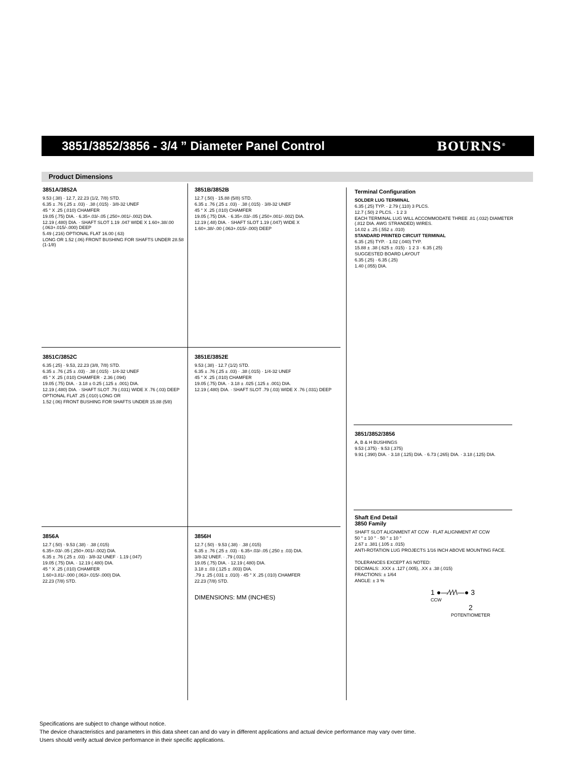3851/3852/3856 - 3/4 ” Diameter Panel Control
BOURNS<sup>®</sup>
Product Dimensions
3851A/3852A
9.53 (.38) · 12.7, 22.23 (1/2, 7/8) STD.
6.35 ± .76 (.25 ± .03) · .38 (.015) · 3/8-32 UNEF
45 ° X .25 (.010) CHAMFER
19.05 (.75) DIA. · 6.35+.03/-.05 (.250+.001/-.002) DIA.
12.19 (.480) DIA. · SHAFT SLOT 1.19 .047 WIDE X 1.60+.38/.00 (.063+.015/-.000) DEEP
5.49 (.216) OPTIONAL FLAT 16.00 (.63)
LONG OR 1.52 (.06) FRONT BUSHING FOR SHAFTS UNDER 28.58 (1-1/8)
3851B/3852B
12.7 (.50) · 15.88 (5/8) STD.
6.35 ± .76 (.25 ± .03) · .38 (.015) · 3/8-32 UNEF
45 ° X .25 (.010) CHAMFER
19.05 (.75) DIA. · 6.35+.03/-.05 (.250+.001/-.002) DIA.
12.19 (.48) DIA. · SHAFT SLOT 1.19 (.047) WIDE X
1.60+.38/-.00 (.063+.015/-.000) DEEP
3851C/3852C
6.35 (.25) · 9.53, 22.23 (3/8, 7/8) STD.
6.35 ± .76 (.25 ± .03) · .38 (.015) · 1/4-32 UNEF
45 ° X .25 (.010) CHAMFER · 2.36 (.094)
19.05 (.75) DIA. · 3.18 ± 0.25 (.125 ± .001) DIA.
12.19 (.480) DIA. · SHAFT SLOT .79 (.031) WIDE X .76 (.03) DEEP
OPTIONAL FLAT .25 (.010) LONG OR
1.52 (.06) FRONT BUSHING FOR SHAFTS UNDER 15.88 (5/8)
3851E/3852E
9.53 (.38) · 12.7 (1/2) STD.
6.35 ± .76 (.25 ± .03) · .38 (.015) · 1/4-32 UNEF
45 ° X .25 (.010) CHAMFER
19.05 (.75) DIA. · 3.18 ± .025 (.125 ± .001) DIA.
12.19 (.480) DIA. · SHAFT SLOT .79 (.03) WIDE X .76 (.031) DEEP
3856A
12.7 (.50) · 9.53 (.38) · .38 (.015)
6.35+.03/-.05 (.250+.001/-.002) DIA.
6.35 ± .76 (.25 ± .03) · 3/8-32 UNEF · 1.19 (.047)
19.05 (.75) DIA. · 12.19 (.480) DIA.
45 ° X .25 (.010) CHAMFER
1.60+3.81/-.000 (.063+.015/-.000) DIA.
22.23 (7/8) STD.
3856H
12.7 (.50) · 9.53 (.38) · .38 (.015)
6.35 ± .76 (.25 ± .03) · 6.35+.03/-.05 (.250 ± .03) DIA.
3/8-32 UNEF. · .79 (.031)
19.05 (.75) DIA. · 12.19 (.480) DIA.
3.18 ± .03 (.125 ± .003) DIA.
.79 ± .25 (.031 ± .010) · 45 ° X .25 (.010) CHAMFER
22.23 (7/8) STD.
DIMENSIONS: MM (INCHES)
Terminal Configuration
SOLDER LUG TERMINAL
6.35 (.25) TYP. · 2.79 (.110) 3 PLCS.
12.7 (.50) 2 PLCS. · 1 2 3
EACH TERMINAL LUG WILL ACCOMMODATE THREE .81 (.032) DIAMETER (.812 DIA. AWG STRANDED) WIRES.
14.02 ± .25 (.552 ± .010)
STANDARD PRINTED CIRCUIT TERMINAL
6.35 (.25) TYP. · 1.02 (.040) TYP.
15.88 ± .38 (.625 ± .015) · 1 2 3 · 6.35 (.25)
SUGGESTED BOARD LAYOUT
6.35 (.25) · 6.35 (.25)
1.40 (.055) DIA.
3851/3852/3856
A, B & H BUSHINGS
9.53 (.375) · 9.53 (.375)
9.91 (.390) DIA. · 3.18 (.125) DIA. · 6.73 (.265) DIA. · 3.18 (.125) DIA.
Shaft End Detail
3850 Family
SHAFT SLOT ALIGNMENT AT CCW · FLAT ALIGNMENT AT CCW
50 ° ± 10 ° · 50 ° ± 10 °
2.67 ± .381 (.105 ± .015)
ANTI-ROTATION LUG PROJECTS 1/16 INCH ABOVE MOUNTING FACE.
TOLERANCES EXCEPT AS NOTED:
DECIMALS: .XXX ± .127 (.005), .XX ± .38 (.015)
FRACTIONS: ± 1/64
ANGLE: ± 3 %
1 ●—⁄\⁄\⁄\—● 3
CCW
2
POTENTIOMETER
Specifications are subject to change without notice.
The device characteristics and parameters in this data sheet can and do vary in different applications and actual device performance may vary over time.
Users should verify actual device performance in their specific applications.